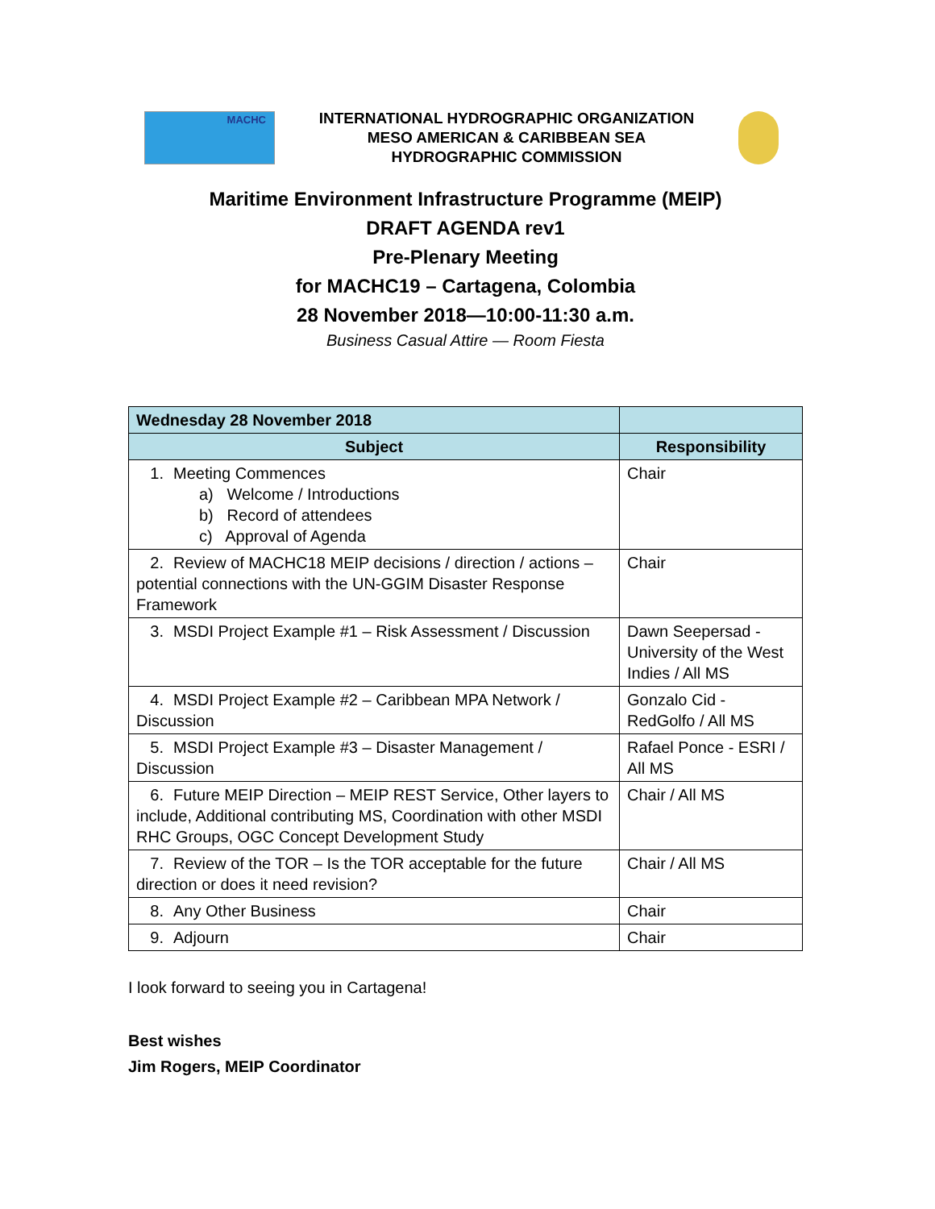MACHC
INTERNATIONAL HYDROGRAPHIC ORGANIZATION
MESO AMERICAN & CARIBBEAN SEA HYDROGRAPHIC COMMISSION
Maritime Environment Infrastructure Programme (MEIP)
DRAFT AGENDA rev1
Pre-Plenary Meeting
for MACHC19 – Cartagena, Colombia
28 November 2018—10:00-11:30 a.m.
Business Casual Attire — Room Fiesta
| Wednesday 28 November 2018 | |
| --- | --- |
| Subject | Responsibility |
| 1. Meeting Commences a) Welcome / Introductions b) Record of attendees c) Approval of Agenda | Chair |
| 2. Review of MACHC18 MEIP decisions / direction / actions – potential connections with the UN-GGIM Disaster Response Framework | Chair |
| 3. MSDI Project Example #1 – Risk Assessment / Discussion | Dawn Seepersad - University of the West Indies / All MS |
| 4. MSDI Project Example #2 – Caribbean MPA Network / Discussion | Gonzalo Cid - RedGolfo / All MS |
| 5. MSDI Project Example #3 – Disaster Management / Discussion | Rafael Ponce - ESRI / All MS |
| 6. Future MEIP Direction – MEIP REST Service, Other layers to include, Additional contributing MS, Coordination with other MSDI RHC Groups, OGC Concept Development Study | Chair / All MS |
| 7. Review of the TOR – Is the TOR acceptable for the future direction or does it need revision? | Chair / All MS |
| 8. Any Other Business | Chair |
| 9. Adjourn | Chair |
I look forward to seeing you in Cartagena!
Best wishes
Jim Rogers, MEIP Coordinator